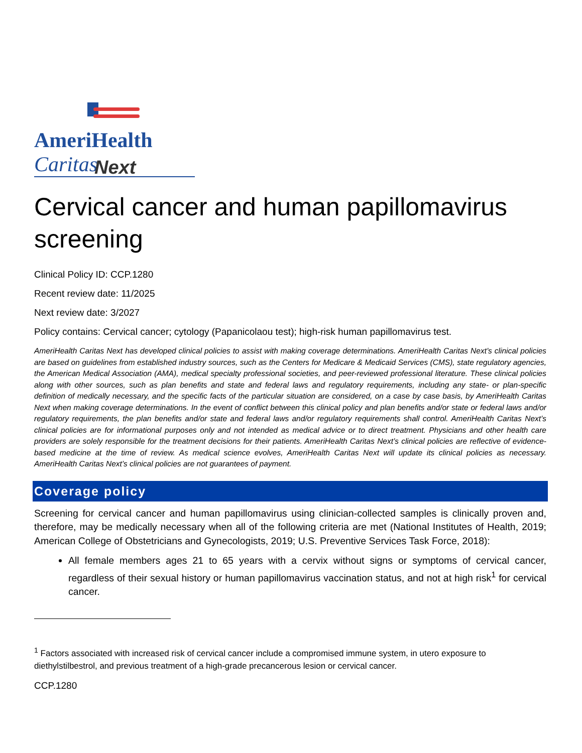AmeriHealth Caritas
Next
Cervical cancer and human papillomavirus screening
Clinical Policy ID: CCP.1280
Recent review date: 11/2025
Next review date: 3/2027
Policy contains: Cervical cancer; cytology (Papanicolaou test); high-risk human papillomavirus test.
AmeriHealth Caritas Next has developed clinical policies to assist with making coverage determinations. AmeriHealth Caritas Next’s clinical policies are based on guidelines from established industry sources, such as the Centers for Medicare & Medicaid Services (CMS), state regulatory agencies, the American Medical Association (AMA), medical specialty professional societies, and peer-reviewed professional literature. These clinical policies along with other sources, such as plan benefits and state and federal laws and regulatory requirements, including any state- or plan-specific definition of medically necessary, and the specific facts of the particular situation are considered, on a case by case basis, by AmeriHealth Caritas Next when making coverage determinations. In the event of conflict between this clinical policy and plan benefits and/or state or federal laws and/or regulatory requirements, the plan benefits and/or state and federal laws and/or regulatory requirements shall control. AmeriHealth Caritas Next’s clinical policies are for informational purposes only and not intended as medical advice or to direct treatment. Physicians and other health care providers are solely responsible for the treatment decisions for their patients. AmeriHealth Caritas Next’s clinical policies are reflective of evidence-based medicine at the time of review. As medical science evolves, AmeriHealth Caritas Next will update its clinical policies as necessary. AmeriHealth Caritas Next’s clinical policies are not guarantees of payment.
Coverage policy
Screening for cervical cancer and human papillomavirus using clinician-collected samples is clinically proven and, therefore, may be medically necessary when all of the following criteria are met (National Institutes of Health, 2019; American College of Obstetricians and Gynecologists, 2019; U.S. Preventive Services Task Force, 2018):
All female members ages 21 to 65 years with a cervix without signs or symptoms of cervical cancer, regardless of their sexual history or human papillomavirus vaccination status, and not at high risk<sup>1</sup> for cervical cancer.
<sup>1</sup> Factors associated with increased risk of cervical cancer include a compromised immune system, in utero exposure to diethylstilbestrol, and previous treatment of a high-grade precancerous lesion or cervical cancer.
CCP.1280